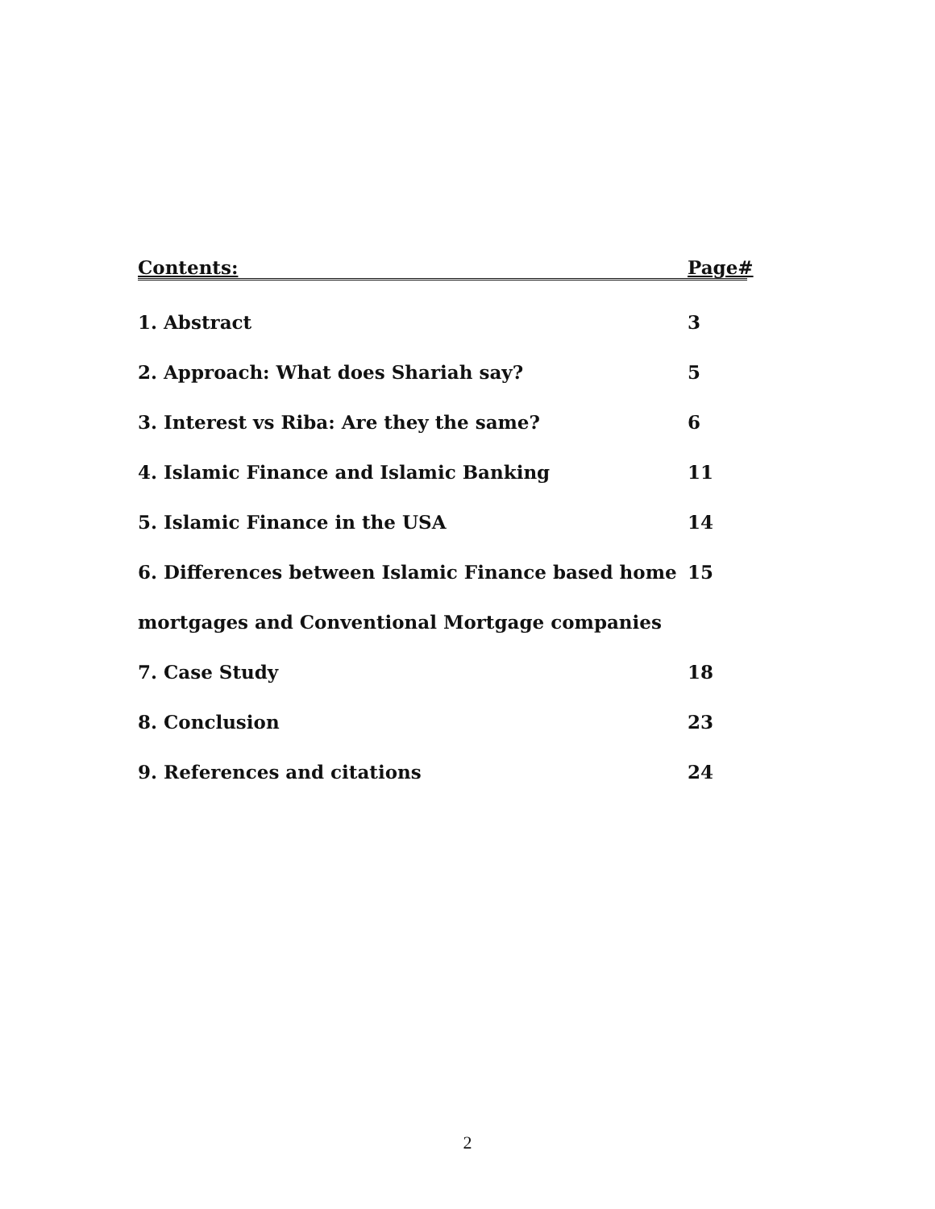Contents: Page#
1. Abstract 3
2. Approach: What does Shariah say? 5
3. Interest vs Riba: Are they the same? 6
4. Islamic Finance and Islamic Banking 11
5. Islamic Finance in the USA 14
6. Differences between Islamic Finance based home 15
mortgages and Conventional Mortgage companies
7. Case Study 18
8. Conclusion 23
9. References and citations 24
2